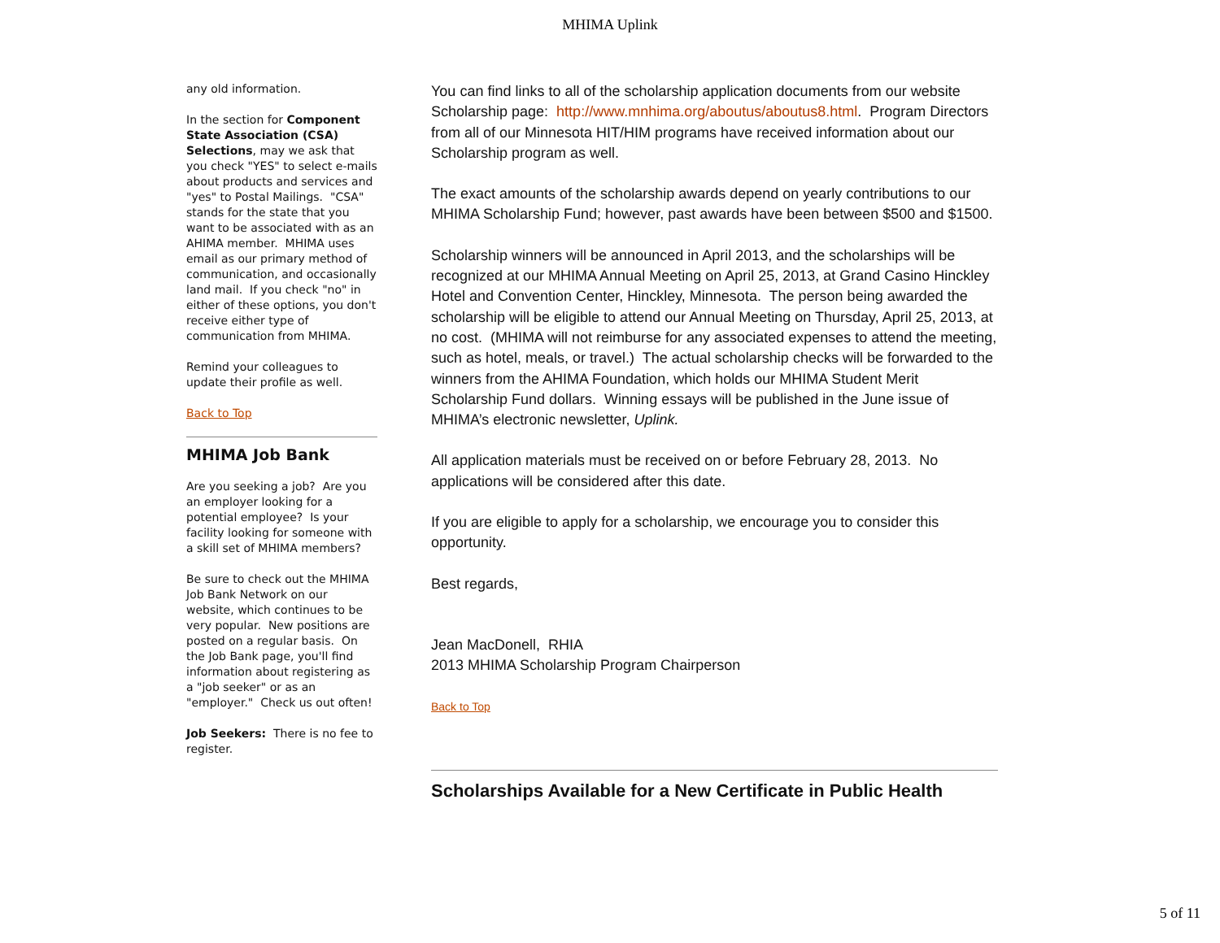MHIMA Uplink
any old information.
In the section for Component State Association (CSA) Selections, may we ask that you check "YES" to select e-mails about products and services and "yes" to Postal Mailings. "CSA" stands for the state that you want to be associated with as an AHIMA member. MHIMA uses email as our primary method of communication, and occasionally land mail. If you check "no" in either of these options, you don't receive either type of communication from MHIMA.
Remind your colleagues to update their profile as well.
Back to Top
MHIMA Job Bank
Are you seeking a job? Are you an employer looking for a potential employee? Is your facility looking for someone with a skill set of MHIMA members?
Be sure to check out the MHIMA Job Bank Network on our website, which continues to be very popular. New positions are posted on a regular basis. On the Job Bank page, you'll find information about registering as a "job seeker" or as an "employer." Check us out often!
Job Seekers: There is no fee to register.
You can find links to all of the scholarship application documents from our website Scholarship page: http://www.mnhima.org/aboutus/aboutus8.html. Program Directors from all of our Minnesota HIT/HIM programs have received information about our Scholarship program as well.
The exact amounts of the scholarship awards depend on yearly contributions to our MHIMA Scholarship Fund; however, past awards have been between $500 and $1500.
Scholarship winners will be announced in April 2013, and the scholarships will be recognized at our MHIMA Annual Meeting on April 25, 2013, at Grand Casino Hinckley Hotel and Convention Center, Hinckley, Minnesota. The person being awarded the scholarship will be eligible to attend our Annual Meeting on Thursday, April 25, 2013, at no cost. (MHIMA will not reimburse for any associated expenses to attend the meeting, such as hotel, meals, or travel.) The actual scholarship checks will be forwarded to the winners from the AHIMA Foundation, which holds our MHIMA Student Merit Scholarship Fund dollars. Winning essays will be published in the June issue of MHIMA’s electronic newsletter, Uplink.
All application materials must be received on or before February 28, 2013. No applications will be considered after this date.
If you are eligible to apply for a scholarship, we encourage you to consider this opportunity.
Best regards,
Jean MacDonell, RHIA
2013 MHIMA Scholarship Program Chairperson
Back to Top
Scholarships Available for a New Certificate in Public Health
5 of 11